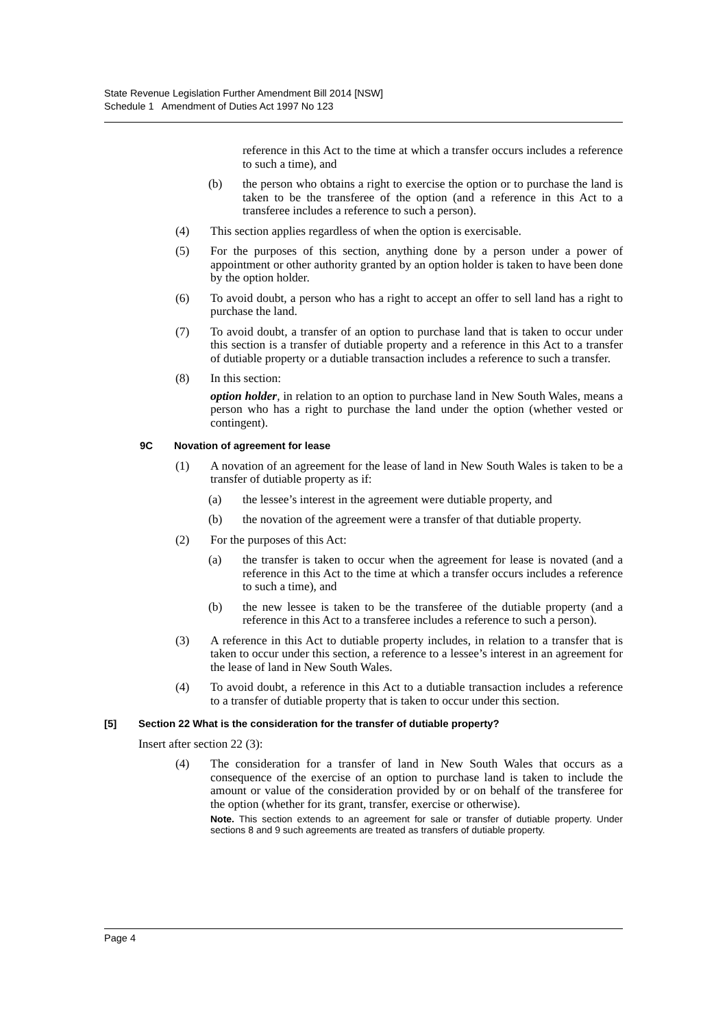State Revenue Legislation Further Amendment Bill 2014 [NSW]
Schedule 1 Amendment of Duties Act 1997 No 123
reference in this Act to the time at which a transfer occurs includes a reference to such a time), and
(b) the person who obtains a right to exercise the option or to purchase the land is taken to be the transferee of the option (and a reference in this Act to a transferee includes a reference to such a person).
(4) This section applies regardless of when the option is exercisable.
(5) For the purposes of this section, anything done by a person under a power of appointment or other authority granted by an option holder is taken to have been done by the option holder.
(6) To avoid doubt, a person who has a right to accept an offer to sell land has a right to purchase the land.
(7) To avoid doubt, a transfer of an option to purchase land that is taken to occur under this section is a transfer of dutiable property and a reference in this Act to a transfer of dutiable property or a dutiable transaction includes a reference to such a transfer.
(8) In this section:
option holder, in relation to an option to purchase land in New South Wales, means a person who has a right to purchase the land under the option (whether vested or contingent).
9C Novation of agreement for lease
(1) A novation of an agreement for the lease of land in New South Wales is taken to be a transfer of dutiable property as if:
(a) the lessee’s interest in the agreement were dutiable property, and
(b) the novation of the agreement were a transfer of that dutiable property.
(2) For the purposes of this Act:
(a) the transfer is taken to occur when the agreement for lease is novated (and a reference in this Act to the time at which a transfer occurs includes a reference to such a time), and
(b) the new lessee is taken to be the transferee of the dutiable property (and a reference in this Act to a transferee includes a reference to such a person).
(3) A reference in this Act to dutiable property includes, in relation to a transfer that is taken to occur under this section, a reference to a lessee’s interest in an agreement for the lease of land in New South Wales.
(4) To avoid doubt, a reference in this Act to a dutiable transaction includes a reference to a transfer of dutiable property that is taken to occur under this section.
[5] Section 22 What is the consideration for the transfer of dutiable property?
Insert after section 22 (3):
(4) The consideration for a transfer of land in New South Wales that occurs as a consequence of the exercise of an option to purchase land is taken to include the amount or value of the consideration provided by or on behalf of the transferee for the option (whether for its grant, transfer, exercise or otherwise).
Note. This section extends to an agreement for sale or transfer of dutiable property. Under sections 8 and 9 such agreements are treated as transfers of dutiable property.
Page 4